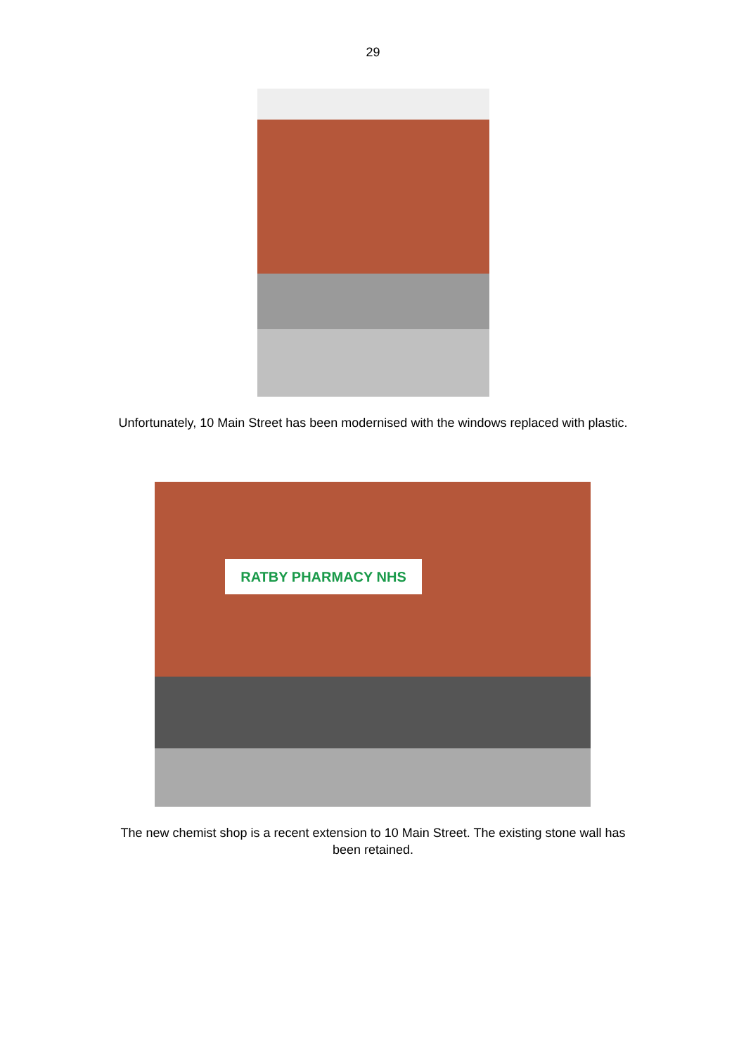29
Unfortunately, 10 Main Street has been modernised with the windows replaced with plastic.
RATBY PHARMACY NHS
The new chemist shop is a recent extension to 10 Main Street. The existing stone wall has been retained.